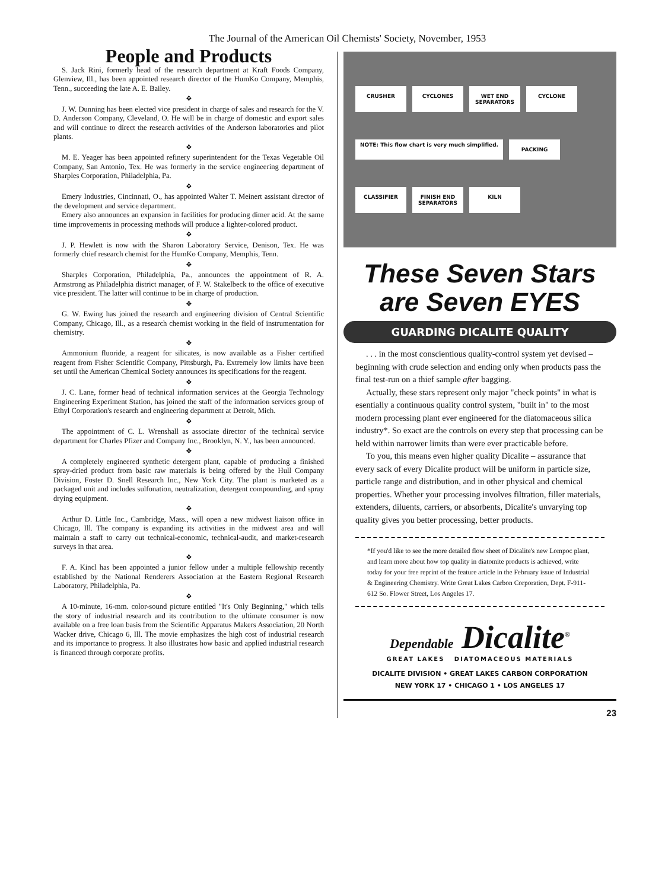The Journal of the American Oil Chemists' Society, November, 1953
People and Products
S. Jack Rini, formerly head of the research department at Kraft Foods Company, Glenview, Ill., has been appointed research director of the HumKo Company, Memphis, Tenn., succeeding the late A. E. Bailey.
❖
J. W. Dunning has been elected vice president in charge of sales and research for the V. D. Anderson Company, Cleveland, O. He will be in charge of domestic and export sales and will continue to direct the research activities of the Anderson laboratories and pilot plants.
❖
M. E. Yeager has been appointed refinery superintendent for the Texas Vegetable Oil Company, San Antonio, Tex. He was formerly in the service engineering department of Sharples Corporation, Philadelphia, Pa.
❖
Emery Industries, Cincinnati, O., has appointed Walter T. Meinert assistant director of the development and service department.
Emery also announces an expansion in facilities for producing dimer acid. At the same time improvements in processing methods will produce a lighter-colored product.
❖
J. P. Hewlett is now with the Sharon Laboratory Service, Denison, Tex. He was formerly chief research chemist for the HumKo Company, Memphis, Tenn.
❖
Sharples Corporation, Philadelphia, Pa., announces the appointment of R. A. Armstrong as Philadelphia district manager, of F. W. Stakelbeck to the office of executive vice president. The latter will continue to be in charge of production.
❖
G. W. Ewing has joined the research and engineering division of Central Scientific Company, Chicago, Ill., as a research chemist working in the field of instrumentation for chemistry.
❖
Ammonium fluoride, a reagent for silicates, is now available as a Fisher certified reagent from Fisher Scientific Company, Pittsburgh, Pa. Extremely low limits have been set until the American Chemical Society announces its specifications for the reagent.
❖
J. C. Lane, former head of technical information services at the Georgia Technology Engineering Experiment Station, has joined the staff of the information services group of Ethyl Corporation's research and engineering department at Detroit, Mich.
❖
The appointment of C. L. Wrenshall as associate director of the technical service department for Charles Pfizer and Company Inc., Brooklyn, N. Y., has been announced.
❖
A completely engineered synthetic detergent plant, capable of producing a finished spray-dried product from basic raw materials is being offered by the Hull Company Division, Foster D. Snell Research Inc., New York City. The plant is marketed as a packaged unit and includes sulfonation, neutralization, detergent compounding, and spray drying equipment.
❖
Arthur D. Little Inc., Cambridge, Mass., will open a new midwest liaison office in Chicago, Ill. The company is expanding its activities in the midwest area and will maintain a staff to carry out technical-economic, technical-audit, and market-research surveys in that area.
❖
F. A. Kincl has been appointed a junior fellow under a multiple fellowship recently established by the National Renderers Association at the Eastern Regional Research Laboratory, Philadelphia, Pa.
❖
A 10-minute, 16-mm. color-sound picture entitled "It's Only Beginning," which tells the story of industrial research and its contribution to the ultimate consumer is now available on a free loan basis from the Scientific Apparatus Makers Association, 20 North Wacker drive, Chicago 6, Ill. The movie emphasizes the high cost of industrial research and its importance to progress. It also illustrates how basic and applied industrial research is financed through corporate profits.
CRUSHER CYCLONES WET END SEPARATORS CYCLONE NOTE: This flow chart is very much simplified. PACKING CLASSIFIER FINISH END SEPARATORS KILN
These Seven Stars
are Seven EYES
GUARDING DICALITE QUALITY
. . . in the most conscientious quality-control system yet devised – beginning with crude selection and ending only when products pass the final test-run on a thief sample after bagging.
Actually, these stars represent only major "check points" in what is esentially a continuous quality control system, "built in" to the most modern processing plant ever engineered for the diatomaceous silica industry*. So exact are the controls on every step that processing can be held within narrower limits than were ever practicable before.
To you, this means even higher quality Dicalite – assurance that every sack of every Dicalite product will be uniform in particle size, particle range and distribution, and in other physical and chemical properties. Whether your processing involves filtration, filler materials, extenders, diluents, carriers, or absorbents, Dicalite's unvarying top quality gives you better processing, better products.
*If you'd like to see the more detailed flow sheet of Dicalite's new Lompoc plant, and learn more about how top quality in diatomite products is achieved, write today for your free reprint of the feature article in the February issue of Industrial & Engineering Chemistry. Write Great Lakes Carbon Corporation, Dept. F-911-612 So. Flower Street, Los Angeles 17.
Dependable Dicalite<sup>®</sup>
GREAT LAKES DIATOMACEOUS MATERIALS
DICALITE DIVISION • GREAT LAKES CARBON CORPORATION
NEW YORK 17 • CHICAGO 1 • LOS ANGELES 17
23